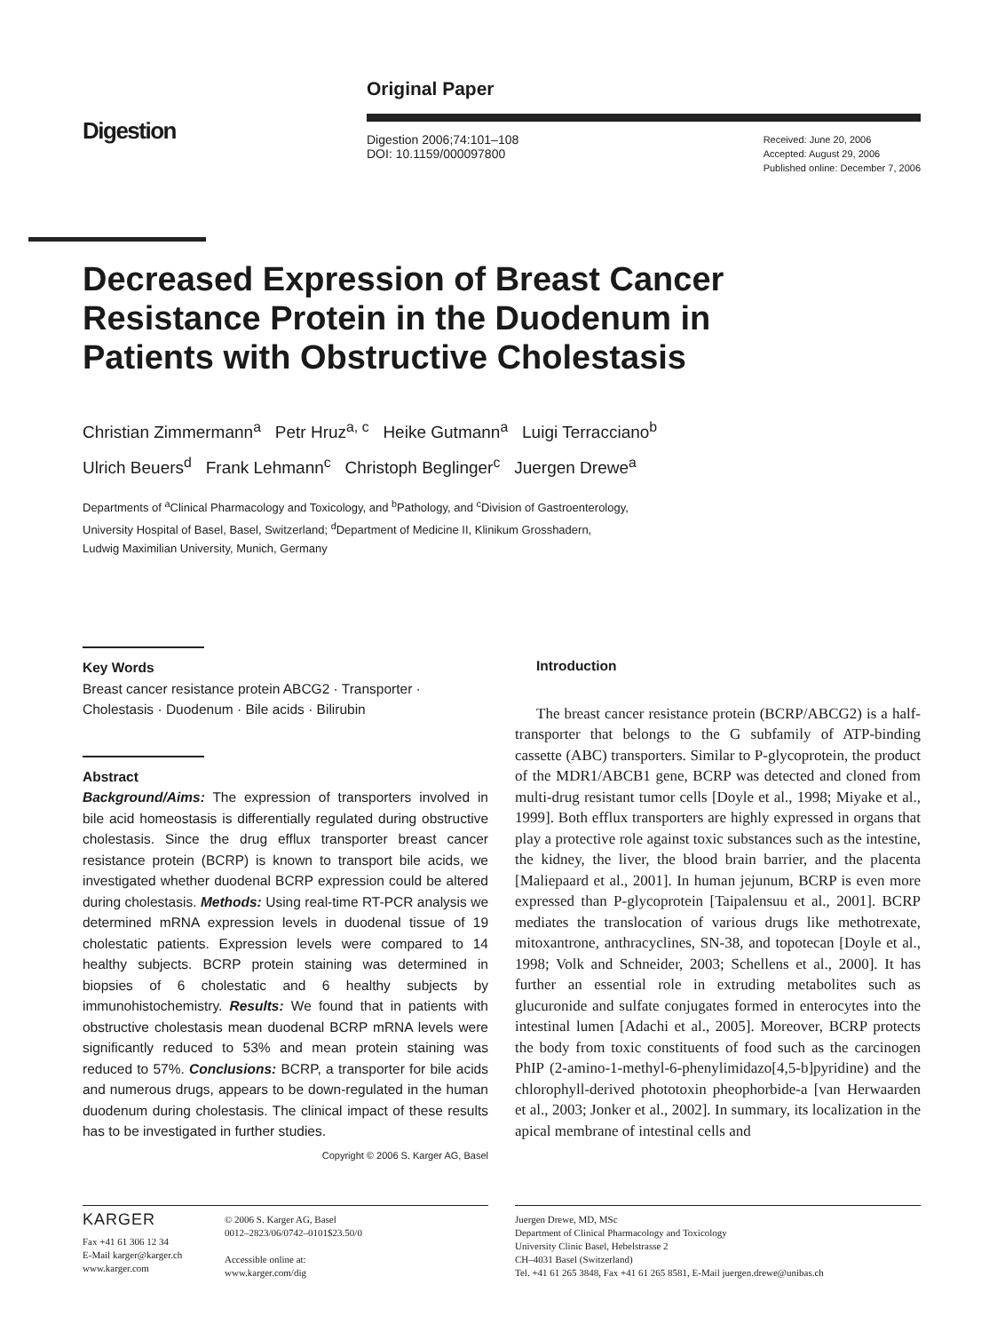Digestion
Original Paper
Digestion 2006;74:101–108
DOI: 10.1159/000097800
Received: June 20, 2006
Accepted: August 29, 2006
Published online: December 7, 2006
Decreased Expression of Breast Cancer Resistance Protein in the Duodenum in Patients with Obstructive Cholestasis
Christian Zimmermann<sup>a</sup> Petr Hruz<sup>a, c</sup> Heike Gutmann<sup>a</sup> Luigi Terracciano<sup>b</sup>
Ulrich Beuers<sup>d</sup> Frank Lehmann<sup>c</sup> Christoph Beglinger<sup>c</sup> Juergen Drewe<sup>a</sup>
Departments of <sup>a</sup>Clinical Pharmacology and Toxicology, and <sup>b</sup>Pathology, and <sup>c</sup>Division of Gastroenterology,
University Hospital of Basel, Basel, Switzerland; <sup>d</sup>Department of Medicine II, Klinikum Grosshadern,
Ludwig Maximilian University, Munich, Germany
Key Words
Breast cancer resistance protein ABCG2 · Transporter · Cholestasis · Duodenum · Bile acids · Bilirubin
Abstract
Background/Aims: The expression of transporters involved in bile acid homeostasis is differentially regulated during obstructive cholestasis. Since the drug efflux transporter breast cancer resistance protein (BCRP) is known to transport bile acids, we investigated whether duodenal BCRP expression could be altered during cholestasis. Methods: Using real-time RT-PCR analysis we determined mRNA expression levels in duodenal tissue of 19 cholestatic patients. Expression levels were compared to 14 healthy subjects. BCRP protein staining was determined in biopsies of 6 cholestatic and 6 healthy subjects by immunohistochemistry. Results: We found that in patients with obstructive cholestasis mean duodenal BCRP mRNA levels were significantly reduced to 53% and mean protein staining was reduced to 57%. Conclusions: BCRP, a transporter for bile acids and numerous drugs, appears to be down-regulated in the human duodenum during cholestasis. The clinical impact of these results has to be investigated in further studies.
Copyright © 2006 S. Karger AG, Basel
Introduction
The breast cancer resistance protein (BCRP/ABCG2) is a half-transporter that belongs to the G subfamily of ATP-binding cassette (ABC) transporters. Similar to P-glycoprotein, the product of the MDR1/ABCB1 gene, BCRP was detected and cloned from multi-drug resistant tumor cells [Doyle et al., 1998; Miyake et al., 1999]. Both efflux transporters are highly expressed in organs that play a protective role against toxic substances such as the intestine, the kidney, the liver, the blood brain barrier, and the placenta [Maliepaard et al., 2001]. In human jejunum, BCRP is even more expressed than P-glycoprotein [Taipalensuu et al., 2001]. BCRP mediates the translocation of various drugs like methotrexate, mitoxantrone, anthracyclines, SN-38, and topotecan [Doyle et al., 1998; Volk and Schneider, 2003; Schellens et al., 2000]. It has further an essential role in extruding metabolites such as glucuronide and sulfate conjugates formed in enterocytes into the intestinal lumen [Adachi et al., 2005]. Moreover, BCRP protects the body from toxic constituents of food such as the carcinogen PhIP (2-amino-1-methyl-6-phenylimidazo[4,5-b]pyridine) and the chlorophyll-derived phototoxin pheophorbide-a [van Herwaarden et al., 2003; Jonker et al., 2002]. In summary, its localization in the apical membrane of intestinal cells and
KARGER
Fax +41 61 306 12 34
E-Mail karger@karger.ch
www.karger.com
© 2006 S. Karger AG, Basel
0012–2823/06/0742–0101$23.50/0
Accessible online at:
www.karger.com/dig
Juergen Drewe, MD, MSc
Department of Clinical Pharmacology and Toxicology
University Clinic Basel, Hebelstrasse 2
CH–4031 Basel (Switzerland)
Tel. +41 61 265 3848, Fax +41 61 265 8581, E-Mail juergen.drewe@unibas.ch